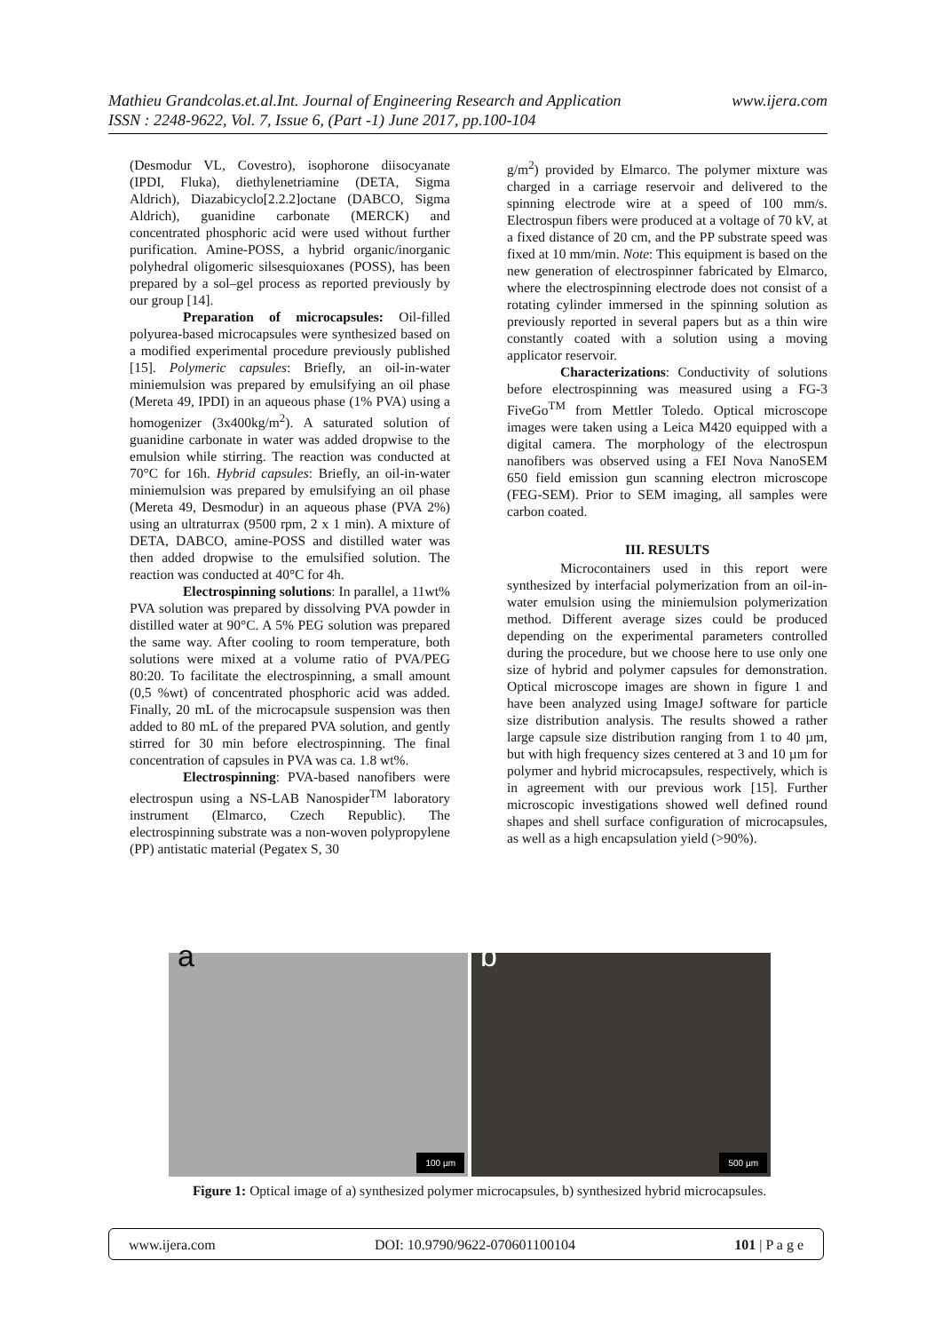www.ijera.com Mathieu Grandcolas.et.al.Int. Journal of Engineering Research and Application
ISSN : 2248-9622, Vol. 7, Issue 6, (Part -1) June 2017, pp.100-104
(Desmodur VL, Covestro), isophorone diisocyanate (IPDI, Fluka), diethylenetriamine (DETA, Sigma Aldrich), Diazabicyclo[2.2.2]octane (DABCO, Sigma Aldrich), guanidine carbonate (MERCK) and concentrated phosphoric acid were used without further purification. Amine-POSS, a hybrid organic/inorganic polyhedral oligomeric silsesquioxanes (POSS), has been prepared by a sol–gel process as reported previously by our group [14].
Preparation of microcapsules: Oil-filled polyurea-based microcapsules were synthesized based on a modified experimental procedure previously published [15]. Polymeric capsules: Briefly, an oil-in-water miniemulsion was prepared by emulsifying an oil phase (Mereta 49, IPDI) in an aqueous phase (1% PVA) using a homogenizer (3x400kg/m<sup>2</sup>). A saturated solution of guanidine carbonate in water was added dropwise to the emulsion while stirring. The reaction was conducted at 70°C for 16h. Hybrid capsules: Briefly, an oil-in-water miniemulsion was prepared by emulsifying an oil phase (Mereta 49, Desmodur) in an aqueous phase (PVA 2%) using an ultraturrax (9500 rpm, 2 x 1 min). A mixture of DETA, DABCO, amine-POSS and distilled water was then added dropwise to the emulsified solution. The reaction was conducted at 40°C for 4h.
Electrospinning solutions: In parallel, a 11wt% PVA solution was prepared by dissolving PVA powder in distilled water at 90°C. A 5% PEG solution was prepared the same way. After cooling to room temperature, both solutions were mixed at a volume ratio of PVA/PEG 80:20. To facilitate the electrospinning, a small amount (0,5 %wt) of concentrated phosphoric acid was added. Finally, 20 mL of the microcapsule suspension was then added to 80 mL of the prepared PVA solution, and gently stirred for 30 min before electrospinning. The final concentration of capsules in PVA was ca. 1.8 wt%.
Electrospinning: PVA-based nanofibers were electrospun using a NS-LAB Nanospider<sup>TM</sup> laboratory instrument (Elmarco, Czech Republic). The electrospinning substrate was a non-woven polypropylene (PP) antistatic material (Pegatex S, 30
g/m<sup>2</sup>) provided by Elmarco. The polymer mixture was charged in a carriage reservoir and delivered to the spinning electrode wire at a speed of 100 mm/s. Electrospun fibers were produced at a voltage of 70 kV, at a fixed distance of 20 cm, and the PP substrate speed was fixed at 10 mm/min. Note: This equipment is based on the new generation of electrospinner fabricated by Elmarco, where the electrospinning electrode does not consist of a rotating cylinder immersed in the spinning solution as previously reported in several papers but as a thin wire constantly coated with a solution using a moving applicator reservoir.
Characterizations: Conductivity of solutions before electrospinning was measured using a FG-3 FiveGo<sup>TM</sup> from Mettler Toledo. Optical microscope images were taken using a Leica M420 equipped with a digital camera. The morphology of the electrospun nanofibers was observed using a FEI Nova NanoSEM 650 field emission gun scanning electron microscope (FEG-SEM). Prior to SEM imaging, all samples were carbon coated.
III. RESULTS
Microcontainers used in this report were synthesized by interfacial polymerization from an oil-in-water emulsion using the miniemulsion polymerization method. Different average sizes could be produced depending on the experimental parameters controlled during the procedure, but we choose here to use only one size of hybrid and polymer capsules for demonstration. Optical microscope images are shown in figure 1 and have been analyzed using ImageJ software for particle size distribution analysis. The results showed a rather large capsule size distribution ranging from 1 to 40 µm, but with high frequency sizes centered at 3 and 10 µm for polymer and hybrid microcapsules, respectively, which is in agreement with our previous work [15]. Further microscopic investigations showed well defined round shapes and shell surface configuration of microcapsules, as well as a high encapsulation yield (>90%).
a
100 µm
b
500 µm
Figure 1: Optical image of a) synthesized polymer microcapsules, b) synthesized hybrid microcapsules.
www.ijera.com DOI: 10.9790/9622-070601100104 101 | P a g e